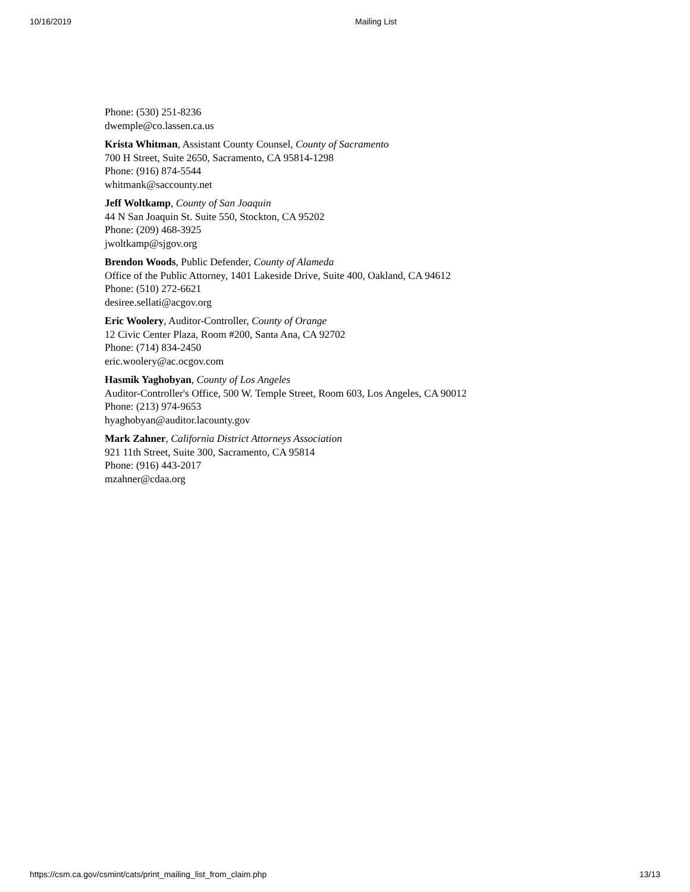10/16/2019 Mailing List
Phone: (530) 251-8236
dwemple@co.lassen.ca.us
Krista Whitman, Assistant County Counsel, County of Sacramento
700 H Street, Suite 2650, Sacramento, CA 95814-1298
Phone: (916) 874-5544
whitmank@saccounty.net
Jeff Woltkamp, County of San Joaquin
44 N San Joaquin St. Suite 550, Stockton, CA 95202
Phone: (209) 468-3925
jwoltkamp@sjgov.org
Brendon Woods, Public Defender, County of Alameda
Office of the Public Attorney, 1401 Lakeside Drive, Suite 400, Oakland, CA 94612
Phone: (510) 272-6621
desiree.sellati@acgov.org
Eric Woolery, Auditor-Controller, County of Orange
12 Civic Center Plaza, Room #200, Santa Ana, CA 92702
Phone: (714) 834-2450
eric.woolery@ac.ocgov.com
Hasmik Yaghobyan, County of Los Angeles
Auditor-Controller's Office, 500 W. Temple Street, Room 603, Los Angeles, CA 90012
Phone: (213) 974-9653
hyaghobyan@auditor.lacounty.gov
Mark Zahner, California District Attorneys Association
921 11th Street, Suite 300, Sacramento, CA 95814
Phone: (916) 443-2017
mzahner@cdaa.org
https://csm.ca.gov/csmint/cats/print_mailing_list_from_claim.php 13/13